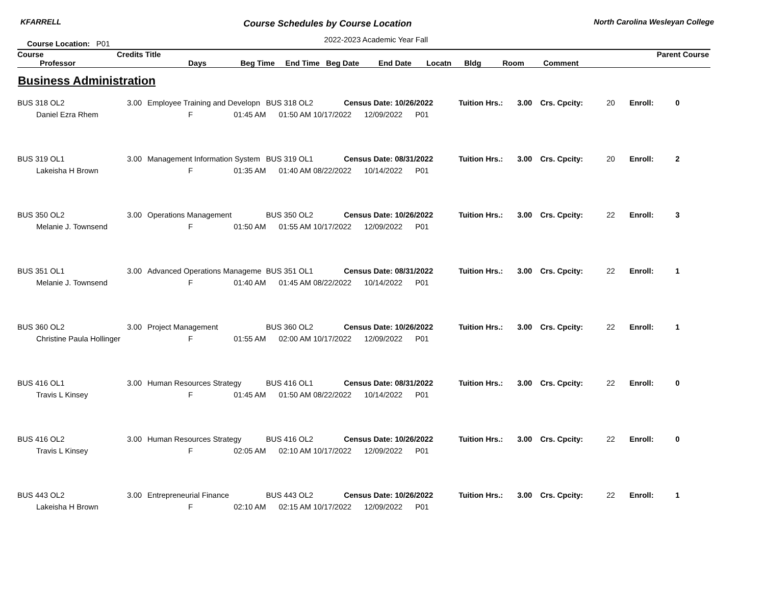KFARRELL Course Schedules by Course Location North Carolina Wesleyan College
Course Location: P01 2022-2023 Academic Year Fall
| Course | Credits Title | Parent Course |
| --- | --- | --- |
| Professor | Days Beg Time End Time Beg Date End Date Locatn Bldg Room Comment | |
Business Administration
| BUS 318 OL2 | 3.00 | Employee Training and Developn | | BUS 318 OL2 | Census Date: 10/26/2022 | | | Tuition Hrs.: | 3.00 | Crs. Cpcity: | 20 | Enroll: | 0 |
| Daniel Ezra Rhem | | F | 01:45 AM | 01:50 AM | 10/17/2022 | 12/09/2022 | P01 | | | | | | |
| BUS 319 OL1 | 3.00 | Management Information System | | BUS 319 OL1 | Census Date: 08/31/2022 | | | Tuition Hrs.: | 3.00 | Crs. Cpcity: | 20 | Enroll: | 2 |
| Lakeisha H Brown | | F | 01:35 AM | 01:40 AM | 08/22/2022 | 10/14/2022 | P01 | | | | | | |
| BUS 350 OL2 | 3.00 | Operations Management | | BUS 350 OL2 | Census Date: 10/26/2022 | | | Tuition Hrs.: | 3.00 | Crs. Cpcity: | 22 | Enroll: | 3 |
| Melanie J. Townsend | | F | 01:50 AM | 01:55 AM | 10/17/2022 | 12/09/2022 | P01 | | | | | | |
| BUS 351 OL1 | 3.00 | Advanced Operations Manageme | | BUS 351 OL1 | Census Date: 08/31/2022 | | | Tuition Hrs.: | 3.00 | Crs. Cpcity: | 22 | Enroll: | 1 |
| Melanie J. Townsend | | F | 01:40 AM | 01:45 AM | 08/22/2022 | 10/14/2022 | P01 | | | | | | |
| BUS 360 OL2 | 3.00 | Project Management | | BUS 360 OL2 | Census Date: 10/26/2022 | | | Tuition Hrs.: | 3.00 | Crs. Cpcity: | 22 | Enroll: | 1 |
| Christine Paula Hollinger | | F | 01:55 AM | 02:00 AM | 10/17/2022 | 12/09/2022 | P01 | | | | | | |
| BUS 416 OL1 | 3.00 | Human Resources Strategy | | BUS 416 OL1 | Census Date: 08/31/2022 | | | Tuition Hrs.: | 3.00 | Crs. Cpcity: | 22 | Enroll: | 0 |
| Travis L Kinsey | | F | 01:45 AM | 01:50 AM | 08/22/2022 | 10/14/2022 | P01 | | | | | | |
| BUS 416 OL2 | 3.00 | Human Resources Strategy | | BUS 416 OL2 | Census Date: 10/26/2022 | | | Tuition Hrs.: | 3.00 | Crs. Cpcity: | 22 | Enroll: | 0 |
| Travis L Kinsey | | F | 02:05 AM | 02:10 AM | 10/17/2022 | 12/09/2022 | P01 | | | | | | |
| BUS 443 OL2 | 3.00 | Entrepreneurial Finance | | BUS 443 OL2 | Census Date: 10/26/2022 | | | Tuition Hrs.: | 3.00 | Crs. Cpcity: | 22 | Enroll: | 1 |
| Lakeisha H Brown | | F | 02:10 AM | 02:15 AM | 10/17/2022 | 12/09/2022 | P01 | | | | | | |